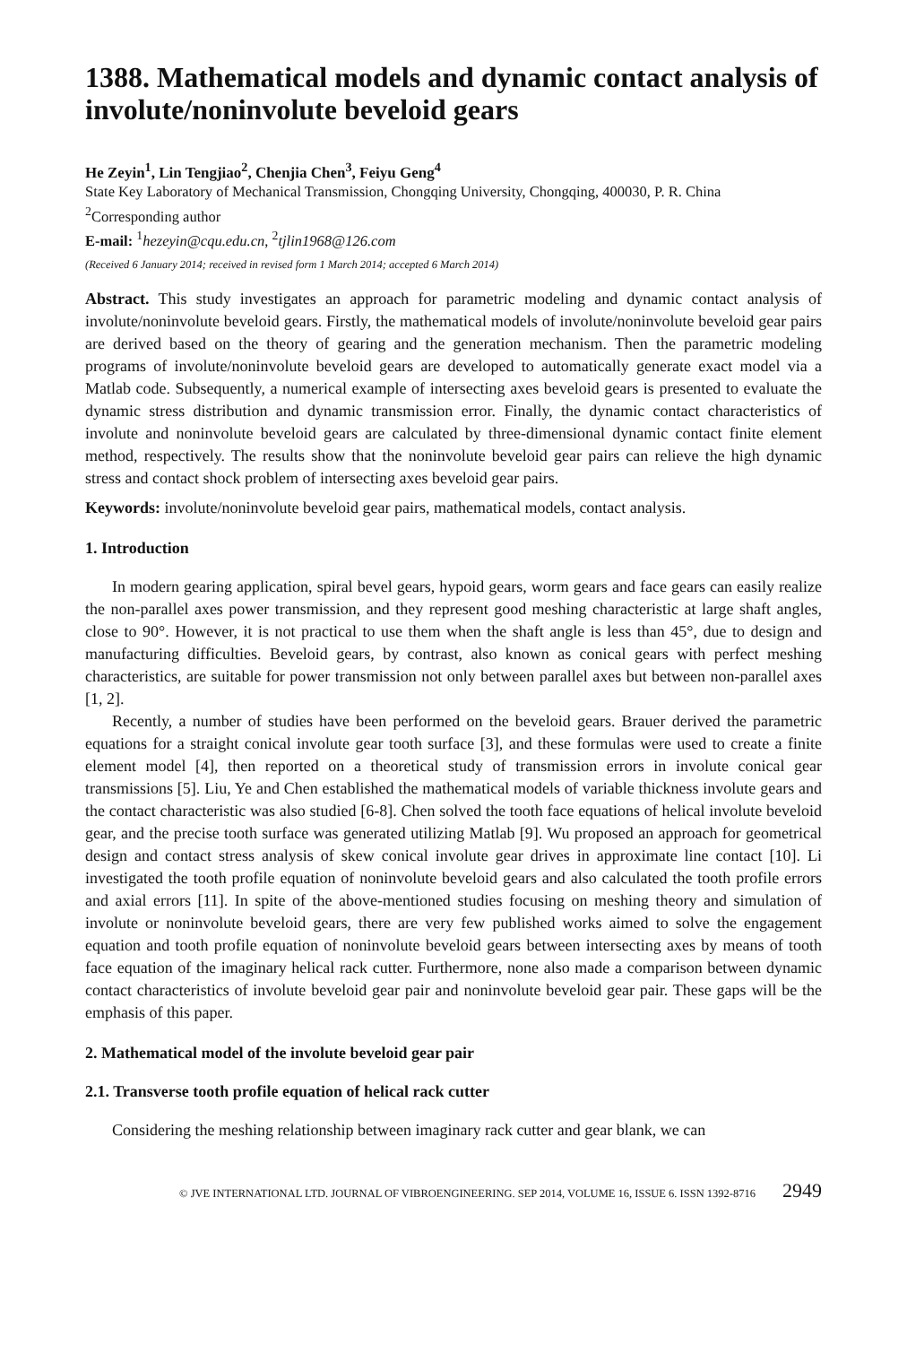1388. Mathematical models and dynamic contact analysis of involute/noninvolute beveloid gears
He Zeyin<sup>1</sup>, Lin Tengjiao<sup>2</sup>, Chenjia Chen<sup>3</sup>, Feiyu Geng<sup>4</sup>
State Key Laboratory of Mechanical Transmission, Chongqing University, Chongqing, 400030, P. R. China
<sup>2</sup> Corresponding author
E-mail: <sup>1</sup>hezeyin@cqu.edu.cn, <sup>2</sup>tjlin1968@126.com
(Received 6 January 2014; received in revised form 1 March 2014; accepted 6 March 2014)
Abstract. This study investigates an approach for parametric modeling and dynamic contact analysis of involute/noninvolute beveloid gears. Firstly, the mathematical models of involute/noninvolute beveloid gear pairs are derived based on the theory of gearing and the generation mechanism. Then the parametric modeling programs of involute/noninvolute beveloid gears are developed to automatically generate exact model via a Matlab code. Subsequently, a numerical example of intersecting axes beveloid gears is presented to evaluate the dynamic stress distribution and dynamic transmission error. Finally, the dynamic contact characteristics of involute and noninvolute beveloid gears are calculated by three-dimensional dynamic contact finite element method, respectively. The results show that the noninvolute beveloid gear pairs can relieve the high dynamic stress and contact shock problem of intersecting axes beveloid gear pairs.
Keywords: involute/noninvolute beveloid gear pairs, mathematical models, contact analysis.
1. Introduction
In modern gearing application, spiral bevel gears, hypoid gears, worm gears and face gears can easily realize the non-parallel axes power transmission, and they represent good meshing characteristic at large shaft angles, close to 90°. However, it is not practical to use them when the shaft angle is less than 45°, due to design and manufacturing difficulties. Beveloid gears, by contrast, also known as conical gears with perfect meshing characteristics, are suitable for power transmission not only between parallel axes but between non-parallel axes [1, 2].
Recently, a number of studies have been performed on the beveloid gears. Brauer derived the parametric equations for a straight conical involute gear tooth surface [3], and these formulas were used to create a finite element model [4], then reported on a theoretical study of transmission errors in involute conical gear transmissions [5]. Liu, Ye and Chen established the mathematical models of variable thickness involute gears and the contact characteristic was also studied [6-8]. Chen solved the tooth face equations of helical involute beveloid gear, and the precise tooth surface was generated utilizing Matlab [9]. Wu proposed an approach for geometrical design and contact stress analysis of skew conical involute gear drives in approximate line contact [10]. Li investigated the tooth profile equation of noninvolute beveloid gears and also calculated the tooth profile errors and axial errors [11]. In spite of the above-mentioned studies focusing on meshing theory and simulation of involute or noninvolute beveloid gears, there are very few published works aimed to solve the engagement equation and tooth profile equation of noninvolute beveloid gears between intersecting axes by means of tooth face equation of the imaginary helical rack cutter. Furthermore, none also made a comparison between dynamic contact characteristics of involute beveloid gear pair and noninvolute beveloid gear pair. These gaps will be the emphasis of this paper.
2. Mathematical model of the involute beveloid gear pair
2.1. Transverse tooth profile equation of helical rack cutter
Considering the meshing relationship between imaginary rack cutter and gear blank, we can
© JVE INTERNATIONAL LTD. JOURNAL OF VIBROENGINEERING. SEP 2014, VOLUME 16, ISSUE 6. ISSN 1392-8716 2949